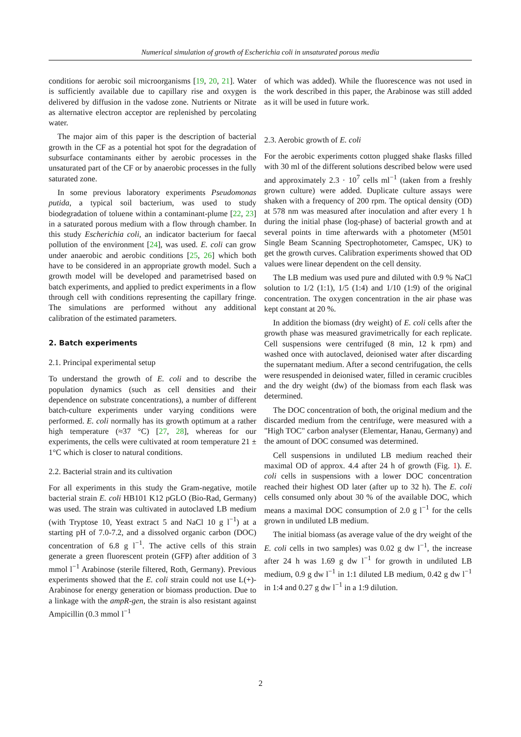Numerical simulation of growth of Escherichia coli in unsaturated porous media
conditions for aerobic soil microorganisms [19, 20, 21]. Water is sufficiently available due to capillary rise and oxygen is delivered by diffusion in the vadose zone. Nutrients or Nitrate as alternative electron acceptor are replenished by percolating water.
The major aim of this paper is the description of bacterial growth in the CF as a potential hot spot for the degradation of subsurface contaminants either by aerobic processes in the unsaturated part of the CF or by anaerobic processes in the fully saturated zone.
In some previous laboratory experiments Pseudomonas putida, a typical soil bacterium, was used to study biodegradation of toluene within a contaminant-plume [22, 23] in a saturated porous medium with a flow through chamber. In this study Escherichia coli, an indicator bacterium for faecal pollution of the environment [24], was used. E. coli can grow under anaerobic and aerobic conditions [25, 26] which both have to be considered in an appropriate growth model. Such a growth model will be developed and parametrised based on batch experiments, and applied to predict experiments in a flow through cell with conditions representing the capillary fringe. The simulations are performed without any additional calibration of the estimated parameters.
2. Batch experiments
2.1. Principal experimental setup
To understand the growth of E. coli and to describe the population dynamics (such as cell densities and their dependence on substrate concentrations), a number of different batch-culture experiments under varying conditions were performed. E. coli normally has its growth optimum at a rather high temperature (≈37 °C) [27, 28], whereas for our experiments, the cells were cultivated at room temperature 21 ± 1°C which is closer to natural conditions.
2.2. Bacterial strain and its cultivation
For all experiments in this study the Gram-negative, motile bacterial strain E. coli HB101 K12 pGLO (Bio-Rad, Germany) was used. The strain was cultivated in autoclaved LB medium (with Tryptose 10, Yeast extract 5 and NaCl 10 g l<sup>−1</sup>) at a starting pH of 7.0-7.2, and a dissolved organic carbon (DOC) concentration of 6.8 g l<sup>−1</sup>. The active cells of this strain generate a green fluorescent protein (GFP) after addition of 3 mmol l<sup>−1</sup> Arabinose (sterile filtered, Roth, Germany). Previous experiments showed that the E. coli strain could not use L(+)-Arabinose for energy generation or biomass production. Due to a linkage with the ampR-gen, the strain is also resistant against Ampicillin (0.3 mmol l<sup>−1</sup>
of which was added). While the fluorescence was not used in the work described in this paper, the Arabinose was still added as it will be used in future work.
2.3. Aerobic growth of E. coli
For the aerobic experiments cotton plugged shake flasks filled with 30 ml of the different solutions described below were used and approximately 2.3 · 10<sup>7</sup> cells ml<sup>−1</sup> (taken from a freshly grown culture) were added. Duplicate culture assays were shaken with a frequency of 200 rpm. The optical density (OD) at 578 nm was measured after inoculation and after every 1 h during the initial phase (log-phase) of bacterial growth and at several points in time afterwards with a photometer (M501 Single Beam Scanning Spectrophotometer, Camspec, UK) to get the growth curves. Calibration experiments showed that OD values were linear dependent on the cell density.
The LB medium was used pure and diluted with 0.9 % NaCl solution to 1/2 (1:1), 1/5 (1:4) and 1/10 (1:9) of the original concentration. The oxygen concentration in the air phase was kept constant at 20 %.
In addition the biomass (dry weight) of E. coli cells after the growth phase was measured gravimetrically for each replicate. Cell suspensions were centrifuged (8 min, 12 k rpm) and washed once with autoclaved, deionised water after discarding the supernatant medium. After a second centrifugation, the cells were resuspended in deionised water, filled in ceramic crucibles and the dry weight (dw) of the biomass from each flask was determined.
The DOC concentration of both, the original medium and the discarded medium from the centrifuge, were measured with a "High TOC" carbon analyser (Elementar, Hanau, Germany) and the amount of DOC consumed was determined.
Cell suspensions in undiluted LB medium reached their maximal OD of approx. 4.4 after 24 h of growth (Fig. 1). E. coli cells in suspensions with a lower DOC concentration reached their highest OD later (after up to 32 h). The E. coli cells consumed only about 30 % of the available DOC, which means a maximal DOC consumption of 2.0 g l<sup>−1</sup> for the cells grown in undiluted LB medium.
The initial biomass (as average value of the dry weight of the E. coli cells in two samples) was 0.02 g dw l<sup>−1</sup>, the increase after 24 h was 1.69 g dw l<sup>−1</sup> for growth in undiluted LB medium, 0.9 g dw l<sup>−1</sup> in 1:1 diluted LB medium, 0.42 g dw l<sup>−1</sup> in 1:4 and 0.27 g dw l<sup>−1</sup> in a 1:9 dilution.
2